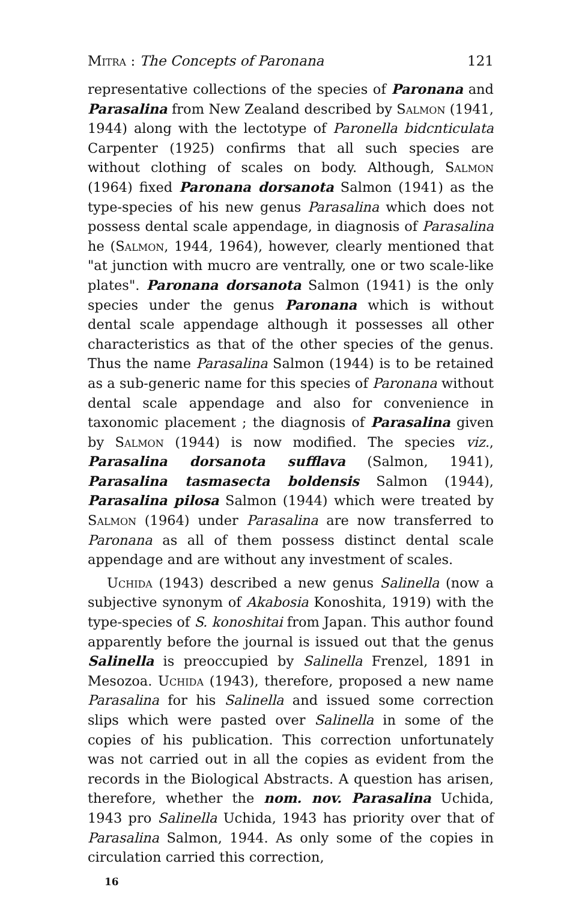Mitra : The Concepts of Paronana 121
representative collections of the species of Paronana and Parasalina from New Zealand described by Salmon (1941, 1944) along with the lectotype of Paronella bidcnticulata Carpenter (1925) confirms that all such species are without clothing of scales on body. Although, Salmon (1964) fixed Paronana dorsanota Salmon (1941) as the type-species of his new genus Parasalina which does not possess dental scale appendage, in diagnosis of Parasalina he (Salmon, 1944, 1964), however, clearly mentioned that "at junction with mucro are ventrally, one or two scale-like plates". Paronana dorsanota Salmon (1941) is the only species under the genus Paronana which is without dental scale appendage although it possesses all other characteristics as that of the other species of the genus. Thus the name Parasalina Salmon (1944) is to be retained as a sub-generic name for this species of Paronana without dental scale appendage and also for convenience in taxonomic placement ; the diagnosis of Parasalina given by Salmon (1944) is now modified. The species viz., Parasalina dorsanota sufflava (Salmon, 1941), Parasalina tasmasecta boldensis Salmon (1944), Parasalina pilosa Salmon (1944) which were treated by Salmon (1964) under Parasalina are now transferred to Paronana as all of them possess distinct dental scale appendage and are without any investment of scales.
Uchida (1943) described a new genus Salinella (now a subjective synonym of Akabosia Konoshita, 1919) with the type-species of S. konoshitai from Japan. This author found apparently before the journal is issued out that the genus Salinella is preoccupied by Salinella Frenzel, 1891 in Mesozoa. Uchida (1943), therefore, proposed a new name Parasalina for his Salinella and issued some correction slips which were pasted over Salinella in some of the copies of his publication. This correction unfortunately was not carried out in all the copies as evident from the records in the Biological Abstracts. A question has arisen, therefore, whether the nom. nov. Parasalina Uchida, 1943 pro Salinella Uchida, 1943 has priority over that of Parasalina Salmon, 1944. As only some of the copies in circulation carried this correction,
16